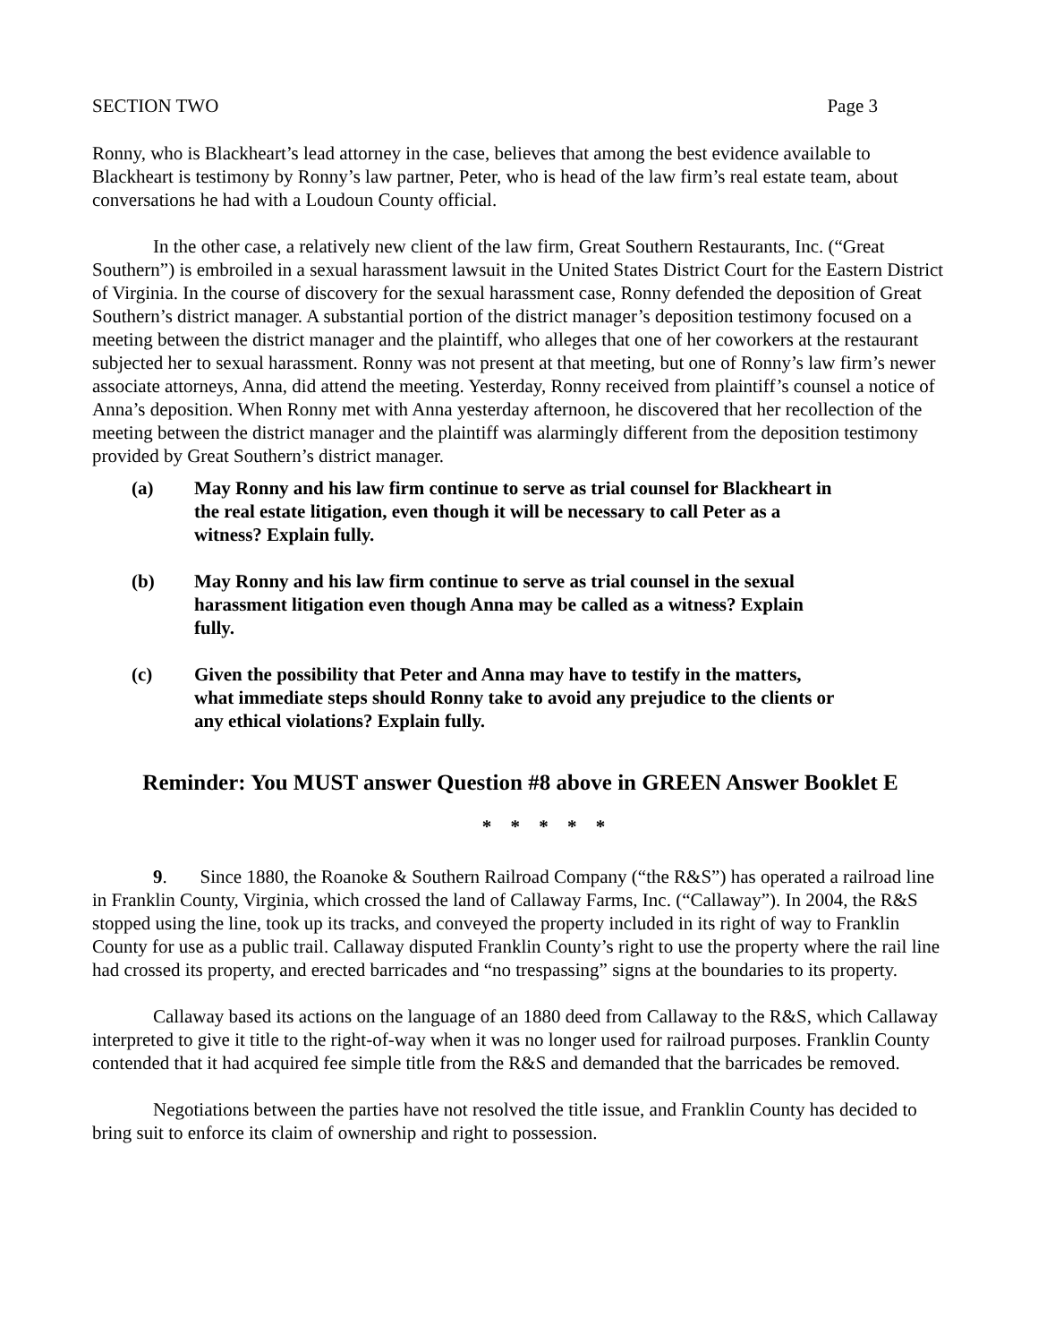SECTION TWO Page 3
Ronny, who is Blackheart’s lead attorney in the case, believes that among the best evidence available to Blackheart is testimony by Ronny’s law partner, Peter, who is head of the law firm’s real estate team, about conversations he had with a Loudoun County official.
In the other case, a relatively new client of the law firm, Great Southern Restaurants, Inc. (“Great Southern”) is embroiled in a sexual harassment lawsuit in the United States District Court for the Eastern District of Virginia. In the course of discovery for the sexual harassment case, Ronny defended the deposition of Great Southern’s district manager. A substantial portion of the district manager’s deposition testimony focused on a meeting between the district manager and the plaintiff, who alleges that one of her coworkers at the restaurant subjected her to sexual harassment. Ronny was not present at that meeting, but one of Ronny’s law firm’s newer associate attorneys, Anna, did attend the meeting. Yesterday, Ronny received from plaintiff’s counsel a notice of Anna’s deposition. When Ronny met with Anna yesterday afternoon, he discovered that her recollection of the meeting between the district manager and the plaintiff was alarmingly different from the deposition testimony provided by Great Southern’s district manager.
(a) May Ronny and his law firm continue to serve as trial counsel for Blackheart in the real estate litigation, even though it will be necessary to call Peter as a witness? Explain fully.
(b) May Ronny and his law firm continue to serve as trial counsel in the sexual harassment litigation even though Anna may be called as a witness? Explain fully.
(c) Given the possibility that Peter and Anna may have to testify in the matters, what immediate steps should Ronny take to avoid any prejudice to the clients or any ethical violations? Explain fully.
Reminder: You MUST answer Question #8 above in GREEN Answer Booklet E
* * * * *
9. Since 1880, the Roanoke & Southern Railroad Company (“the R&S”) has operated a railroad line in Franklin County, Virginia, which crossed the land of Callaway Farms, Inc. (“Callaway”). In 2004, the R&S stopped using the line, took up its tracks, and conveyed the property included in its right of way to Franklin County for use as a public trail. Callaway disputed Franklin County’s right to use the property where the rail line had crossed its property, and erected barricades and “no trespassing” signs at the boundaries to its property.
Callaway based its actions on the language of an 1880 deed from Callaway to the R&S, which Callaway interpreted to give it title to the right-of-way when it was no longer used for railroad purposes. Franklin County contended that it had acquired fee simple title from the R&S and demanded that the barricades be removed.
Negotiations between the parties have not resolved the title issue, and Franklin County has decided to bring suit to enforce its claim of ownership and right to possession.